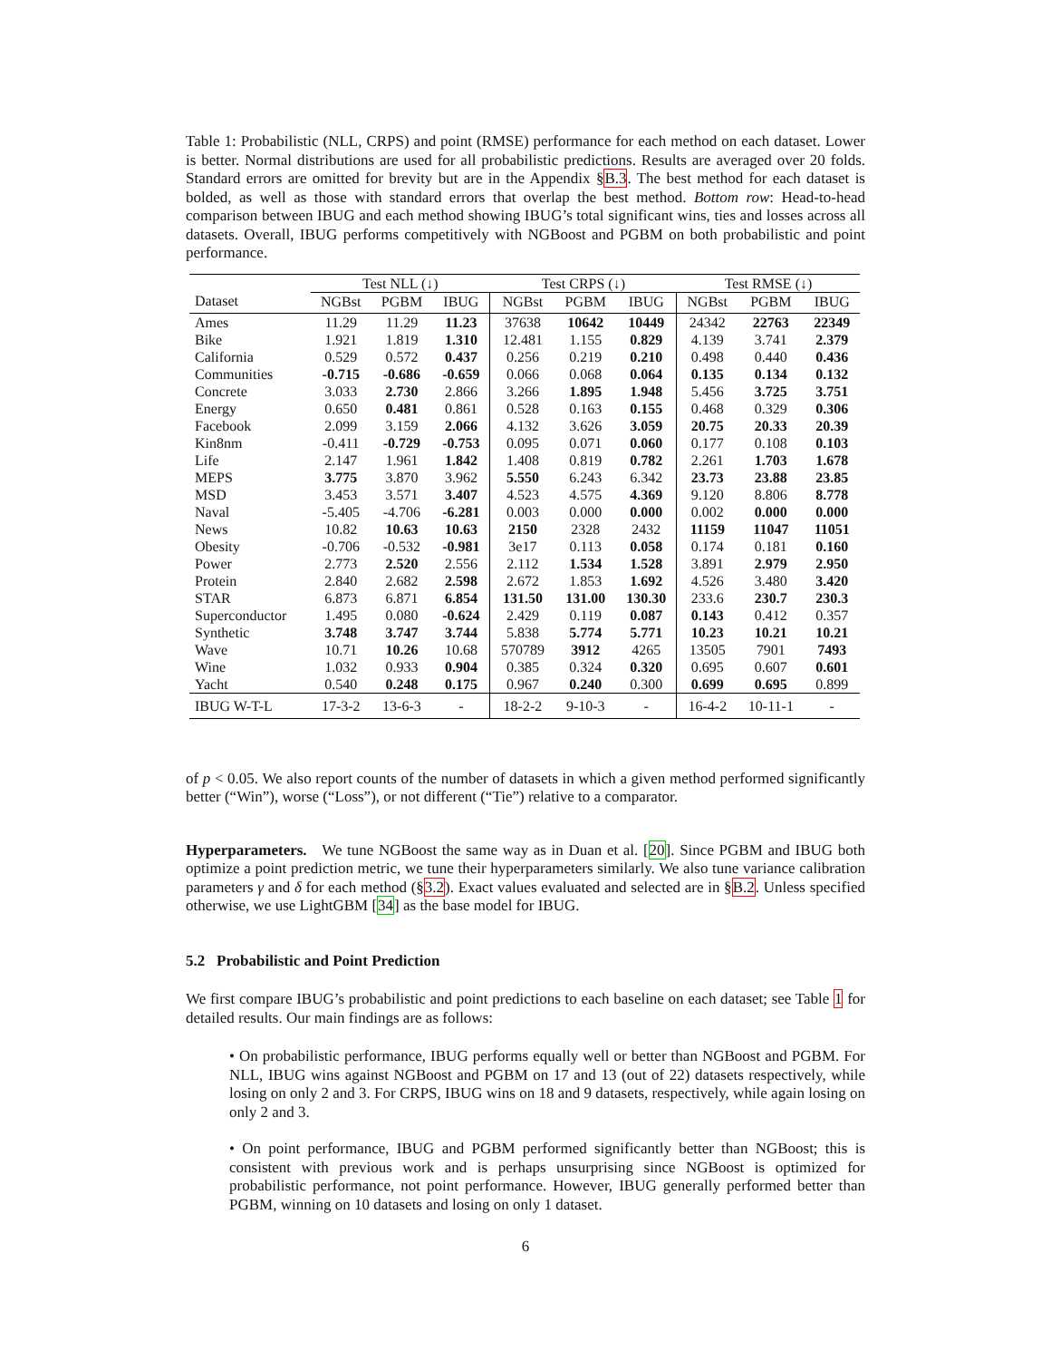Table 1: Probabilistic (NLL, CRPS) and point (RMSE) performance for each method on each dataset. Lower is better. Normal distributions are used for all probabilistic predictions. Results are averaged over 20 folds. Standard errors are omitted for brevity but are in the Appendix §B.3. The best method for each dataset is bolded, as well as those with standard errors that overlap the best method. Bottom row: Head-to-head comparison between IBUG and each method showing IBUG’s total significant wins, ties and losses across all datasets. Overall, IBUG performs competitively with NGBoost and PGBM on both probabilistic and point performance.
| | Test NLL (↓) | | | Test CRPS (↓) | | | Test RMSE (↓) | | |
| --- | --- | --- | --- | --- | --- | --- | --- | --- | --- |
| Dataset | NGBst | PGBM | IBUG | NGBst | PGBM | IBUG | NGBst | PGBM | IBUG |
| Ames | 11.29 | 11.29 | 11.23 | 37638 | 10642 | 10449 | 24342 | 22763 | 22349 |
| Bike | 1.921 | 1.819 | 1.310 | 12.481 | 1.155 | 0.829 | 4.139 | 3.741 | 2.379 |
| California | 0.529 | 0.572 | 0.437 | 0.256 | 0.219 | 0.210 | 0.498 | 0.440 | 0.436 |
| Communities | -0.715 | -0.686 | -0.659 | 0.066 | 0.068 | 0.064 | 0.135 | 0.134 | 0.132 |
| Concrete | 3.033 | 2.730 | 2.866 | 3.266 | 1.895 | 1.948 | 5.456 | 3.725 | 3.751 |
| Energy | 0.650 | 0.481 | 0.861 | 0.528 | 0.163 | 0.155 | 0.468 | 0.329 | 0.306 |
| Facebook | 2.099 | 3.159 | 2.066 | 4.132 | 3.626 | 3.059 | 20.75 | 20.33 | 20.39 |
| Kin8nm | -0.411 | -0.729 | -0.753 | 0.095 | 0.071 | 0.060 | 0.177 | 0.108 | 0.103 |
| Life | 2.147 | 1.961 | 1.842 | 1.408 | 0.819 | 0.782 | 2.261 | 1.703 | 1.678 |
| MEPS | 3.775 | 3.870 | 3.962 | 5.550 | 6.243 | 6.342 | 23.73 | 23.88 | 23.85 |
| MSD | 3.453 | 3.571 | 3.407 | 4.523 | 4.575 | 4.369 | 9.120 | 8.806 | 8.778 |
| Naval | -5.405 | -4.706 | -6.281 | 0.003 | 0.000 | 0.000 | 0.002 | 0.000 | 0.000 |
| News | 10.82 | 10.63 | 10.63 | 2150 | 2328 | 2432 | 11159 | 11047 | 11051 |
| Obesity | -0.706 | -0.532 | -0.981 | 3e17 | 0.113 | 0.058 | 0.174 | 0.181 | 0.160 |
| Power | 2.773 | 2.520 | 2.556 | 2.112 | 1.534 | 1.528 | 3.891 | 2.979 | 2.950 |
| Protein | 2.840 | 2.682 | 2.598 | 2.672 | 1.853 | 1.692 | 4.526 | 3.480 | 3.420 |
| STAR | 6.873 | 6.871 | 6.854 | 131.50 | 131.00 | 130.30 | 233.6 | 230.7 | 230.3 |
| Superconductor | 1.495 | 0.080 | -0.624 | 2.429 | 0.119 | 0.087 | 0.143 | 0.412 | 0.357 |
| Synthetic | 3.748 | 3.747 | 3.744 | 5.838 | 5.774 | 5.771 | 10.23 | 10.21 | 10.21 |
| Wave | 10.71 | 10.26 | 10.68 | 570789 | 3912 | 4265 | 13505 | 7901 | 7493 |
| Wine | 1.032 | 0.933 | 0.904 | 0.385 | 0.324 | 0.320 | 0.695 | 0.607 | 0.601 |
| Yacht | 0.540 | 0.248 | 0.175 | 0.967 | 0.240 | 0.300 | 0.699 | 0.695 | 0.899 |
| IBUG W-T-L | 17-3-2 | 13-6-3 | - | 18-2-2 | 9-10-3 | - | 16-4-2 | 10-11-1 | - |
of p < 0.05. We also report counts of the number of datasets in which a given method performed significantly better (“Win”), worse (“Loss”), or not different (“Tie”) relative to a comparator.
Hyperparameters. We tune NGBoost the same way as in Duan et al. [20]. Since PGBM and IBUG both optimize a point prediction metric, we tune their hyperparameters similarly. We also tune variance calibration parameters γ and δ for each method (§3.2). Exact values evaluated and selected are in §B.2. Unless specified otherwise, we use LightGBM [34] as the base model for IBUG.
5.2 Probabilistic and Point Prediction
We first compare IBUG’s probabilistic and point predictions to each baseline on each dataset; see Table 1 for detailed results. Our main findings are as follows:
• On probabilistic performance, IBUG performs equally well or better than NGBoost and PGBM. For NLL, IBUG wins against NGBoost and PGBM on 17 and 13 (out of 22) datasets respectively, while losing on only 2 and 3. For CRPS, IBUG wins on 18 and 9 datasets, respectively, while again losing on only 2 and 3.
• On point performance, IBUG and PGBM performed significantly better than NGBoost; this is consistent with previous work and is perhaps unsurprising since NGBoost is optimized for probabilistic performance, not point performance. However, IBUG generally performed better than PGBM, winning on 10 datasets and losing on only 1 dataset.
6